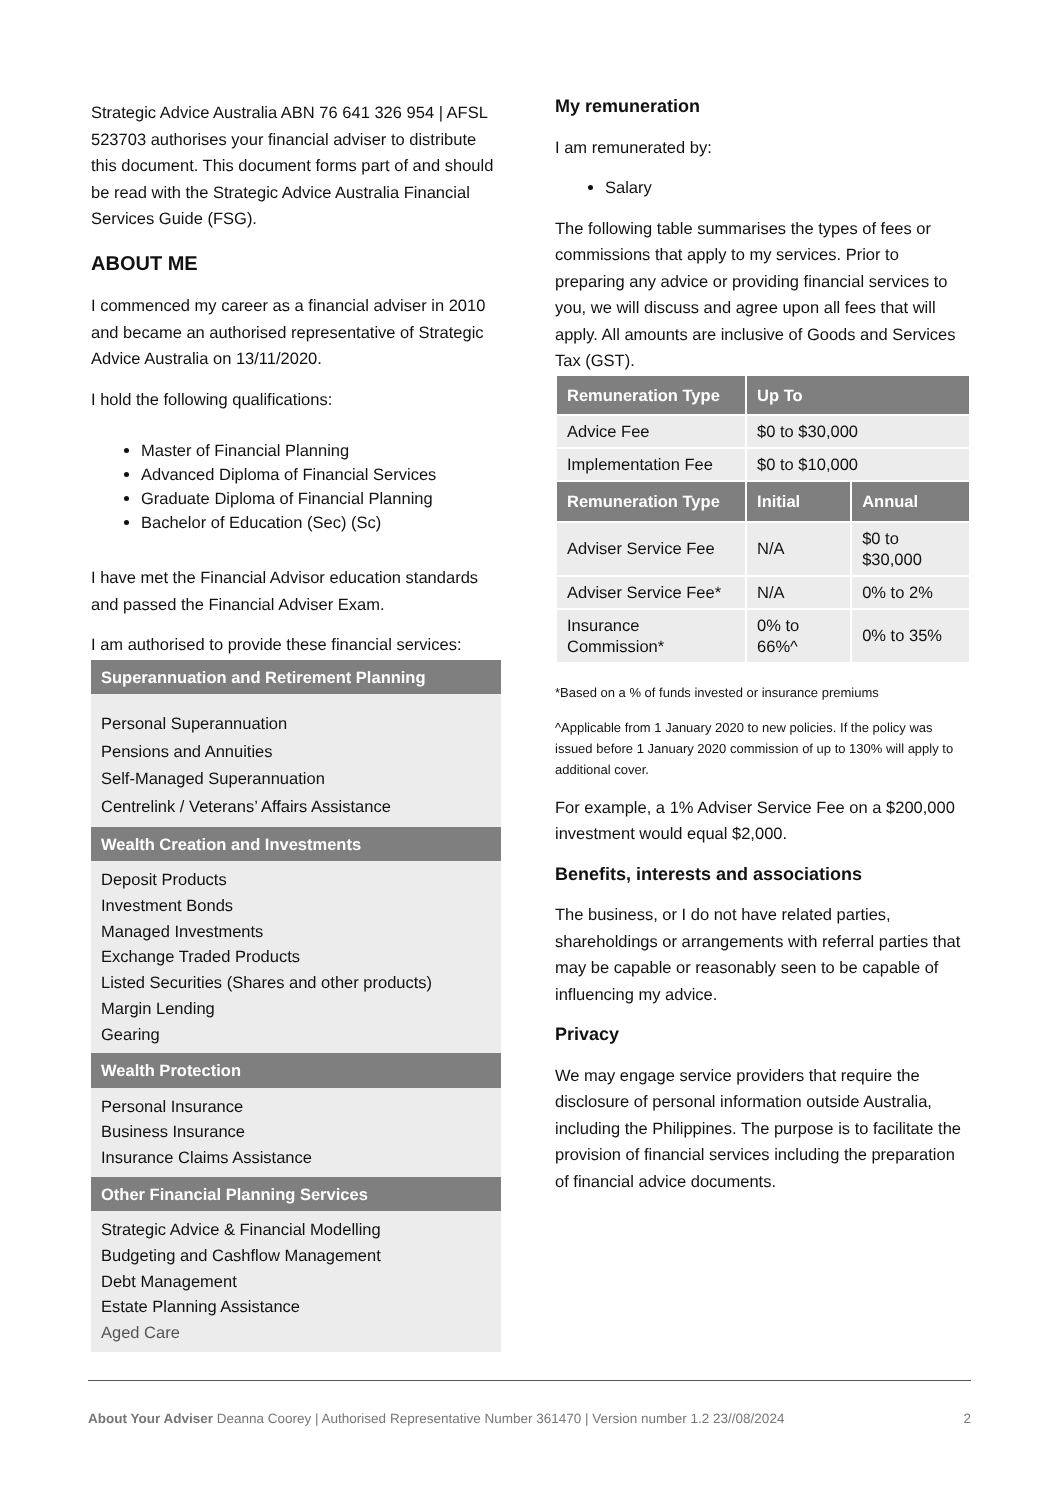Strategic Advice Australia ABN 76 641 326 954 | AFSL 523703 authorises your financial adviser to distribute this document. This document forms part of and should be read with the Strategic Advice Australia Financial Services Guide (FSG).
ABOUT ME
I commenced my career as a financial adviser in 2010 and became an authorised representative of Strategic Advice Australia on 13/11/2020.
I hold the following qualifications:
Master of Financial Planning
Advanced Diploma of Financial Services
Graduate Diploma of Financial Planning
Bachelor of Education (Sec) (Sc)
I have met the Financial Advisor education standards and passed the Financial Adviser Exam.
I am authorised to provide these financial services:
Superannuation and Retirement Planning
Personal Superannuation
Pensions and Annuities
Self-Managed Superannuation
Centrelink / Veterans’ Affairs Assistance
Wealth Creation and Investments
Deposit Products
Investment Bonds
Managed Investments
Exchange Traded Products
Listed Securities (Shares and other products)
Margin Lending
Gearing
Wealth Protection
Personal Insurance
Business Insurance
Insurance Claims Assistance
Other Financial Planning Services
Strategic Advice & Financial Modelling
Budgeting and Cashflow Management
Debt Management
Estate Planning Assistance
Aged Care
My remuneration
I am remunerated by:
Salary
The following table summarises the types of fees or commissions that apply to my services. Prior to preparing any advice or providing financial services to you, we will discuss and agree upon all fees that will apply. All amounts are inclusive of Goods and Services Tax (GST).
| Remuneration Type | Up To | |
| --- | --- | --- |
| Advice Fee | $0 to $30,000 | |
| Implementation Fee | $0 to $10,000 | |
| Remuneration Type | Initial | Annual |
| Adviser Service Fee | N/A | $0 to $30,000 |
| Adviser Service Fee* | N/A | 0% to 2% |
| Insurance Commission* | 0% to 66%^ | 0% to 35% |
*Based on a % of funds invested or insurance premiums
^Applicable from 1 January 2020 to new policies. If the policy was issued before 1 January 2020 commission of up to 130% will apply to additional cover.
For example, a 1% Adviser Service Fee on a $200,000 investment would equal $2,000.
Benefits, interests and associations
The business, or I do not have related parties, shareholdings or arrangements with referral parties that may be capable or reasonably seen to be capable of influencing my advice.
Privacy
We may engage service providers that require the disclosure of personal information outside Australia, including the Philippines. The purpose is to facilitate the provision of financial services including the preparation of financial advice documents.
About Your Adviser Deanna Coorey | Authorised Representative Number 361470 | Version number 1.2 23//08/2024 2